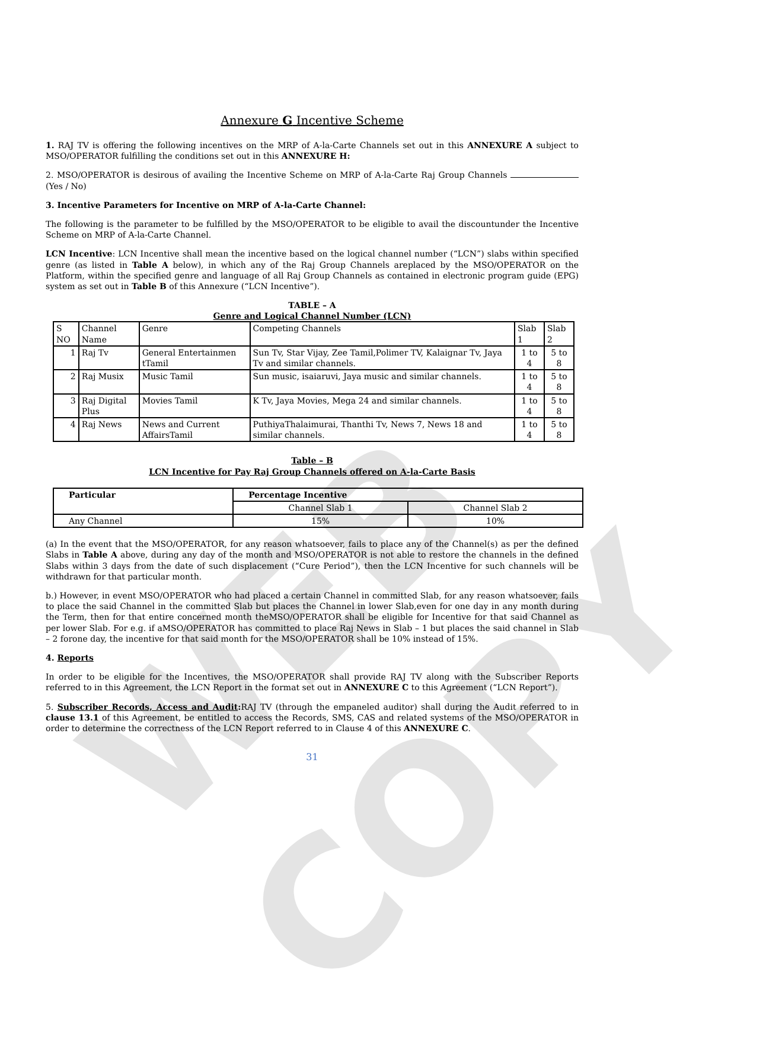WEB COPY
Annexure G Incentive Scheme
1. RAJ TV is offering the following incentives on the MRP of A-la-Carte Channels set out in this ANNEXURE A subject to MSO/OPERATOR fulfilling the conditions set out in this ANNEXURE H:
2. MSO/OPERATOR is desirous of availing the Incentive Scheme on MRP of A-la-Carte Raj Group Channels (Yes / No)
3. Incentive Parameters for Incentive on MRP of A-la-Carte Channel:
The following is the parameter to be fulfilled by the MSO/OPERATOR to be eligible to avail the discountunder the Incentive Scheme on MRP of A-la-Carte Channel.
LCN Incentive: LCN Incentive shall mean the incentive based on the logical channel number (“LCN”) slabs within specified genre (as listed in Table A below), in which any of the Raj Group Channels areplaced by the MSO/OPERATOR on the Platform, within the specified genre and language of all Raj Group Channels as contained in electronic program guide (EPG) system as set out in Table B of this Annexure (“LCN Incentive”).
TABLE – A
Genre and Logical Channel Number (LCN)
| S NO | Channel Name | Genre | Competing Channels | Slab 1 | Slab 2 |
| --- | --- | --- | --- | --- | --- |
| 1 | Raj Tv | General Entertainmen tTamil | Sun Tv, Star Vijay, Zee Tamil,Polimer TV, Kalaignar Tv, Jaya Tv and similar channels. | 1 to 4 | 5 to 8 |
| 2 | Raj Musix | Music Tamil | Sun music, isaiaruvi, Jaya music and similar channels. | 1 to 4 | 5 to 8 |
| 3 | Raj Digital Plus | Movies Tamil | K Tv, Jaya Movies, Mega 24 and similar channels. | 1 to 4 | 5 to 8 |
| 4 | Raj News | News and Current AffairsTamil | PuthiyaThalaimurai, Thanthi Tv, News 7, News 18 and similar channels. | 1 to 4 | 5 to 8 |
Table – B
LCN Incentive for Pay Raj Group Channels offered on A-la-Carte Basis
| Particular | Percentage Incentive | |
| --- | --- | --- |
| | Channel Slab 1 | Channel Slab 2 |
| Any Channel | 15% | 10% |
(a) In the event that the MSO/OPERATOR, for any reason whatsoever, fails to place any of the Channel(s) as per the defined Slabs in Table A above, during any day of the month and MSO/OPERATOR is not able to restore the channels in the defined Slabs within 3 days from the date of such displacement (“Cure Period”), then the LCN Incentive for such channels will be withdrawn for that particular month.
b.) However, in event MSO/OPERATOR who had placed a certain Channel in committed Slab, for any reason whatsoever, fails to place the said Channel in the committed Slab but places the Channel in lower Slab,even for one day in any month during the Term, then for that entire concerned month theMSO/OPERATOR shall be eligible for Incentive for that said Channel as per lower Slab. For e.g. if aMSO/OPERATOR has committed to place Raj News in Slab – 1 but places the said channel in Slab – 2 forone day, the incentive for that said month for the MSO/OPERATOR shall be 10% instead of 15%.
4. Reports
In order to be eligible for the Incentives, the MSO/OPERATOR shall provide RAJ TV along with the Subscriber Reports referred to in this Agreement, the LCN Report in the format set out in ANNEXURE C to this Agreement (“LCN Report”).
5. Subscriber Records, Access and Audit: RAJ TV (through the empaneled auditor) shall during the Audit referred to in clause 13.1 of this Agreement, be entitled to access the Records, SMS, CAS and related systems of the MSO/OPERATOR in order to determine the correctness of the LCN Report referred to in Clause 4 of this ANNEXURE C.
31